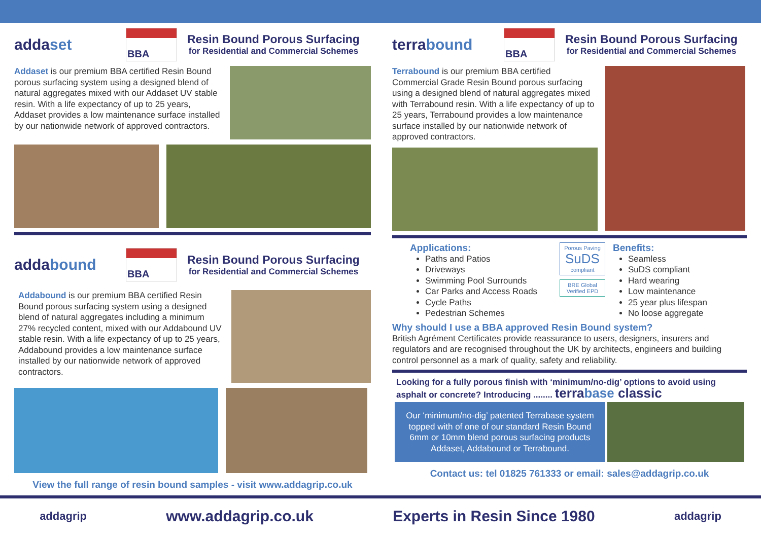addaset
BBA
Resin Bound Porous Surfacing
for Residential and Commercial Schemes
Addaset is our premium BBA certified Resin Bound porous surfacing system using a designed blend of natural aggregates mixed with our Addaset UV stable resin. With a life expectancy of up to 25 years, Addaset provides a low maintenance surface installed by our nationwide network of approved contractors.
addabound
BBA
Resin Bound Porous Surfacing
for Residential and Commercial Schemes
Addabound is our premium BBA certified Resin Bound porous surfacing system using a designed blend of natural aggregates including a minimum 27% recycled content, mixed with our Addabound UV stable resin. With a life expectancy of up to 25 years, Addabound provides a low maintenance surface installed by our nationwide network of approved contractors.
View the full range of resin bound samples - visit www.addagrip.co.uk
terrabound
BBA
Resin Bound Porous Surfacing
for Residential and Commercial Schemes
Terrabound is our premium BBA certified Commercial Grade Resin Bound porous surfacing using a designed blend of natural aggregates mixed with Terrabound resin. With a life expectancy of up to 25 years, Terrabound provides a low maintenance surface installed by our nationwide network of approved contractors.
Applications:
Paths and Patios
Driveways
Swimming Pool Surrounds
Car Parks and Access Roads
Cycle Paths
Pedestrian Schemes
Porous Paving
SuDS
compliant
BRE Global Verified EPD
Benefits:
Seamless
SuDS compliant
Hard wearing
Low maintenance
25 year plus lifespan
No loose aggregate
Why should I use a BBA approved Resin Bound system?
British Agrément Certificates provide reassurance to users, designers, insurers and regulators and are recognised throughout the UK by architects, engineers and building control personnel as a mark of quality, safety and reliability.
Looking for a fully porous finish with ‘minimum/no-dig’ options to avoid using asphalt or concrete? Introducing ........ terrabase classic
Our ‘minimum/no-dig’ patented Terrabase system topped with of one of our standard Resin Bound 6mm or 10mm blend porous surfacing products Addaset, Addabound or Terrabound.
Contact us: tel 01825 761333 or email: sales@addagrip.co.uk
addagrip www.addagrip.co.uk Experts in Resin Since 1980 addagrip